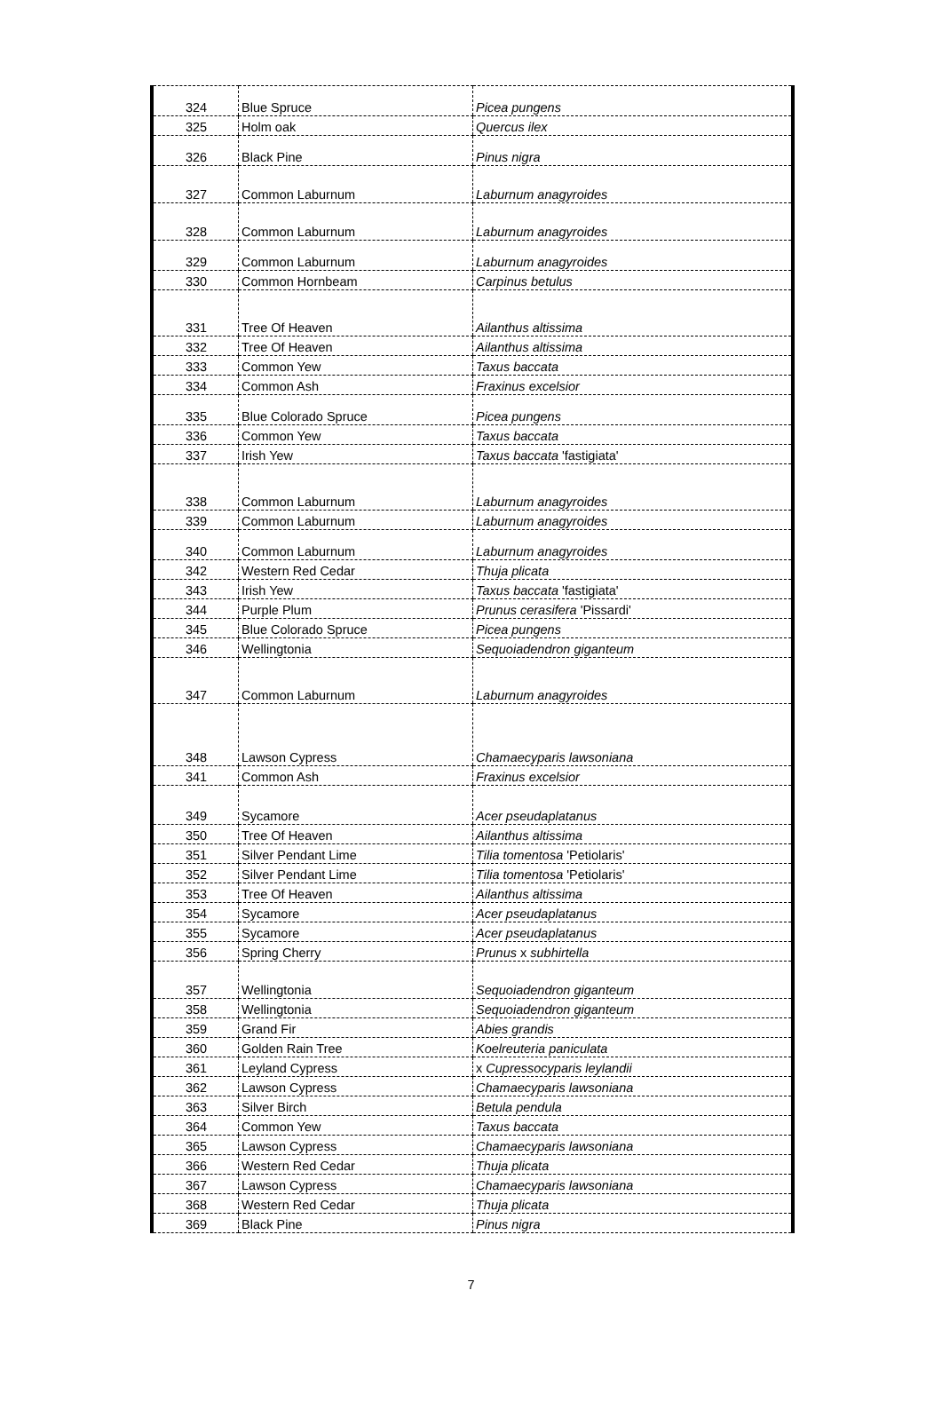| 324 | Blue Spruce | Picea pungens |
| 325 | Holm oak | Quercus ilex |
| 326 | Black Pine | Pinus nigra |
| 327 | Common Laburnum | Laburnum anagyroides |
| 328 | Common Laburnum | Laburnum anagyroides |
| 329 | Common Laburnum | Laburnum anagyroides |
| 330 | Common Hornbeam | Carpinus betulus |
| 331 | Tree Of Heaven | Ailanthus altissima |
| 332 | Tree Of Heaven | Ailanthus altissima |
| 333 | Common Yew | Taxus baccata |
| 334 | Common Ash | Fraxinus excelsior |
| 335 | Blue Colorado Spruce | Picea pungens |
| 336 | Common Yew | Taxus baccata |
| 337 | Irish Yew | Taxus baccata 'fastigiata' |
| 338 | Common Laburnum | Laburnum anagyroides |
| 339 | Common Laburnum | Laburnum anagyroides |
| 340 | Common Laburnum | Laburnum anagyroides |
| 342 | Western Red Cedar | Thuja plicata |
| 343 | Irish Yew | Taxus baccata 'fastigiata' |
| 344 | Purple Plum | Prunus cerasifera 'Pissardi' |
| 345 | Blue Colorado Spruce | Picea pungens |
| 346 | Wellingtonia | Sequoiadendron giganteum |
| 347 | Common Laburnum | Laburnum anagyroides |
| 348 | Lawson Cypress | Chamaecyparis lawsoniana |
| 341 | Common Ash | Fraxinus excelsior |
| 349 | Sycamore | Acer pseudaplatanus |
| 350 | Tree Of Heaven | Ailanthus altissima |
| 351 | Silver Pendant Lime | Tilia tomentosa 'Petiolaris' |
| 352 | Silver Pendant Lime | Tilia tomentosa 'Petiolaris' |
| 353 | Tree Of Heaven | Ailanthus altissima |
| 354 | Sycamore | Acer pseudaplatanus |
| 355 | Sycamore | Acer pseudaplatanus |
| 356 | Spring Cherry | Prunus x subhirtella |
| 357 | Wellingtonia | Sequoiadendron giganteum |
| 358 | Wellingtonia | Sequoiadendron giganteum |
| 359 | Grand Fir | Abies grandis |
| 360 | Golden Rain Tree | Koelreuteria paniculata |
| 361 | Leyland Cypress | x Cupressocyparis leylandii |
| 362 | Lawson Cypress | Chamaecyparis lawsoniana |
| 363 | Silver Birch | Betula pendula |
| 364 | Common Yew | Taxus baccata |
| 365 | Lawson Cypress | Chamaecyparis lawsoniana |
| 366 | Western Red Cedar | Thuja plicata |
| 367 | Lawson Cypress | Chamaecyparis lawsoniana |
| 368 | Western Red Cedar | Thuja plicata |
| 369 | Black Pine | Pinus nigra |
7